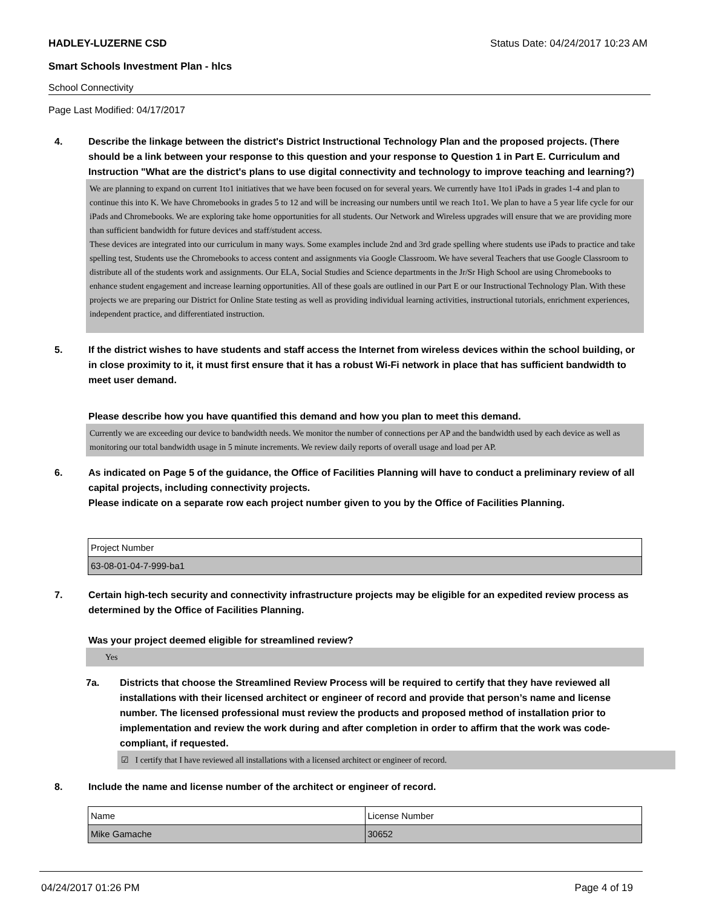HADLEY-LUZERNE CSD Status Date: 04/24/2017 10:23 AM
Smart Schools Investment Plan - hlcs
School Connectivity
Page Last Modified: 04/17/2017
4. Describe the linkage between the district's District Instructional Technology Plan and the proposed projects. (There should be a link between your response to this question and your response to Question 1 in Part E. Curriculum and Instruction "What are the district's plans to use digital connectivity and technology to improve teaching and learning?)
We are planning to expand on current 1to1 initiatives that we have been focused on for several years. We currently have 1to1 iPads in grades 1-4 and plan to continue this into K. We have Chromebooks in grades 5 to 12 and will be increasing our numbers until we reach 1to1. We plan to have a 5 year life cycle for our iPads and Chromebooks. We are exploring take home opportunities for all students. Our Network and Wireless upgrades will ensure that we are providing more than sufficient bandwidth for future devices and staff/student access.
These devices are integrated into our curriculum in many ways. Some examples include 2nd and 3rd grade spelling where students use iPads to practice and take spelling test, Students use the Chromebooks to access content and assignments via Google Classroom. We have several Teachers that use Google Classroom to distribute all of the students work and assignments. Our ELA, Social Studies and Science departments in the Jr/Sr High School are using Chromebooks to enhance student engagement and increase learning opportunities. All of these goals are outlined in our Part E or our Instructional Technology Plan. With these projects we are preparing our District for Online State testing as well as providing individual learning activities, instructional tutorials, enrichment experiences, independent practice, and differentiated instruction.
5. If the district wishes to have students and staff access the Internet from wireless devices within the school building, or in close proximity to it, it must first ensure that it has a robust Wi-Fi network in place that has sufficient bandwidth to meet user demand.
Please describe how you have quantified this demand and how you plan to meet this demand.
Currently we are exceeding our device to bandwidth needs. We monitor the number of connections per AP and the bandwidth used by each device as well as monitoring our total bandwidth usage in 5 minute increments. We review daily reports of overall usage and load per AP.
6. As indicated on Page 5 of the guidance, the Office of Facilities Planning will have to conduct a preliminary review of all capital projects, including connectivity projects.
Please indicate on a separate row each project number given to you by the Office of Facilities Planning.
| Project Number |
| 63-08-01-04-7-999-ba1 |
7. Certain high-tech security and connectivity infrastructure projects may be eligible for an expedited review process as determined by the Office of Facilities Planning.
Was your project deemed eligible for streamlined review?
Yes
7a. Districts that choose the Streamlined Review Process will be required to certify that they have reviewed all installations with their licensed architect or engineer of record and provide that person’s name and license number. The licensed professional must review the products and proposed method of installation prior to implementation and review the work during and after completion in order to affirm that the work was code-compliant, if requested.
☑ I certify that I have reviewed all installations with a licensed architect or engineer of record.
8. Include the name and license number of the architect or engineer of record.
| Name | License Number |
| Mike Gamache | 30652 |
04/24/2017 01:26 PM Page 4 of 19